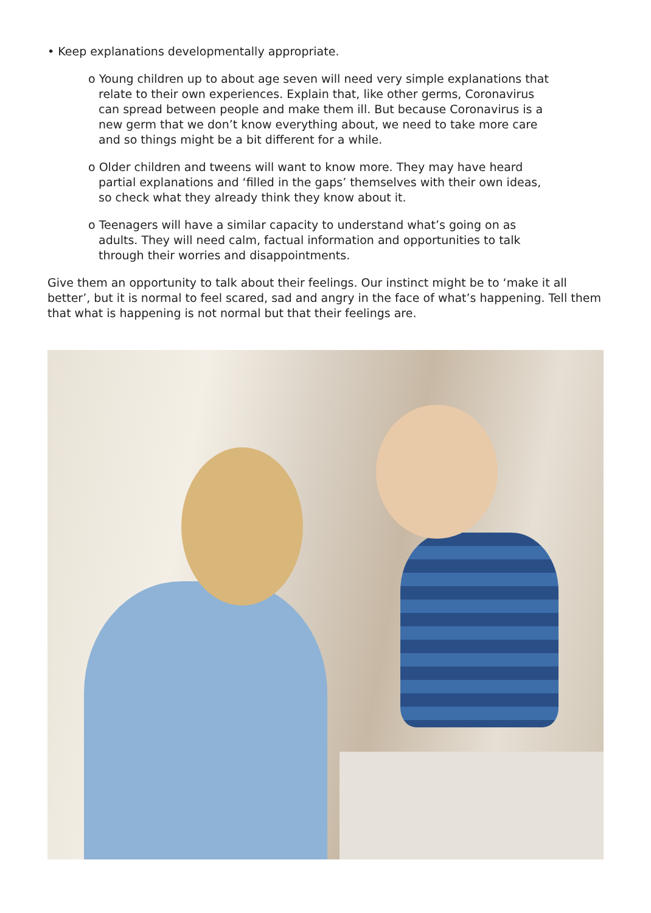• Keep explanations developmentally appropriate.
o Young children up to about age seven will need very simple explanations that relate to their own experiences. Explain that, like other germs, Coronavirus can spread between people and make them ill. But because Coronavirus is a new germ that we don’t know everything about, we need to take more care and so things might be a bit different for a while.
o Older children and tweens will want to know more. They may have heard partial explanations and ‘filled in the gaps’ themselves with their own ideas, so check what they already think they know about it.
o Teenagers will have a similar capacity to understand what’s going on as adults. They will need calm, factual information and opportunities to talk through their worries and disappointments.
Give them an opportunity to talk about their feelings. Our instinct might be to ‘make it all better’, but it is normal to feel scared, sad and angry in the face of what’s happening. Tell them that what is happening is not normal but that their feelings are.